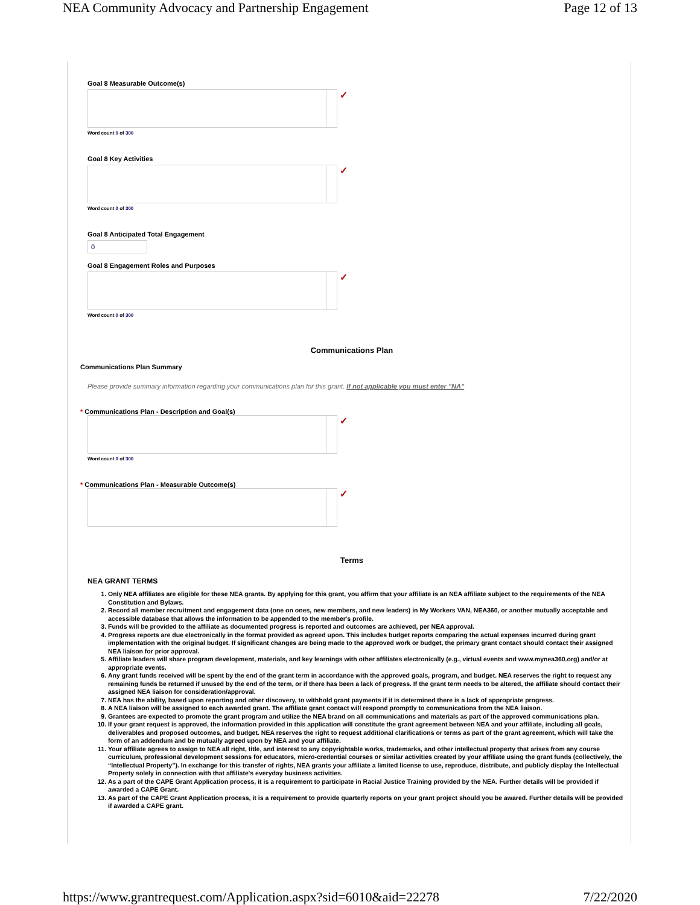NEA Community Advocacy and Partnership Engagement Page 12 of 13
Goal 8 Measurable Outcome(s)
✓
Word count 0 of 300
Goal 8 Key Activities
✓
Word count 0 of 300
Goal 8 Anticipated Total Engagement
0
Goal 8 Engagement Roles and Purposes
✓
Word count 0 of 300
Communications Plan
Communications Plan Summary
Please provide summary information regarding your communications plan for this grant. If not applicable you must enter "NA"
* Communications Plan - Description and Goal(s)
✓
Word count 0 of 300
* Communications Plan - Measurable Outcome(s)
✓
Terms
NEA GRANT TERMS
1. Only NEA affiliates are eligible for these NEA grants. By applying for this grant, you affirm that your affiliate is an NEA affiliate subject to the requirements of the NEA Constitution and Bylaws.
2. Record all member recruitment and engagement data (one on ones, new members, and new leaders) in My Workers VAN, NEA360, or another mutually acceptable and accessible database that allows the information to be appended to the member's profile.
3. Funds will be provided to the affiliate as documented progress is reported and outcomes are achieved, per NEA approval.
4. Progress reports are due electronically in the format provided as agreed upon. This includes budget reports comparing the actual expenses incurred during grant implementation with the original budget. If significant changes are being made to the approved work or budget, the primary grant contact should contact their assigned NEA liaison for prior approval.
5. Affiliate leaders will share program development, materials, and key learnings with other affiliates electronically (e.g., virtual events and www.mynea360.org) and/or at appropriate events.
6. Any grant funds received will be spent by the end of the grant term in accordance with the approved goals, program, and budget. NEA reserves the right to request any remaining funds be returned if unused by the end of the term, or if there has been a lack of progress. If the grant term needs to be altered, the affiliate should contact their assigned NEA liaison for consideration/approval.
7. NEA has the ability, based upon reporting and other discovery, to withhold grant payments if it is determined there is a lack of appropriate progress.
8. A NEA liaison will be assigned to each awarded grant. The affiliate grant contact will respond promptly to communications from the NEA liaison.
9. Grantees are expected to promote the grant program and utilize the NEA brand on all communications and materials as part of the approved communications plan.
10. If your grant request is approved, the information provided in this application will constitute the grant agreement between NEA and your affiliate, including all goals, deliverables and proposed outcomes, and budget. NEA reserves the right to request additional clarifications or terms as part of the grant agreement, which will take the form of an addendum and be mutually agreed upon by NEA and your affiliate.
11. Your affiliate agrees to assign to NEA all right, title, and interest to any copyrightable works, trademarks, and other intellectual property that arises from any course curriculum, professional development sessions for educators, micro-credential courses or similar activities created by your affiliate using the grant funds (collectively, the “Intellectual Property”). In exchange for this transfer of rights, NEA grants your affiliate a limited license to use, reproduce, distribute, and publicly display the Intellectual Property solely in connection with that affiliate's everyday business activities.
12. As a part of the CAPE Grant Application process, it is a requirement to participate in Racial Justice Training provided by the NEA. Further details will be provided if awarded a CAPE Grant.
13. As part of the CAPE Grant Application process, it is a requirement to provide quarterly reports on your grant project should you be awared. Further details will be provided if awarded a CAPE grant.
https://www.grantrequest.com/Application.aspx?sid=6010&aid=22278 7/22/2020